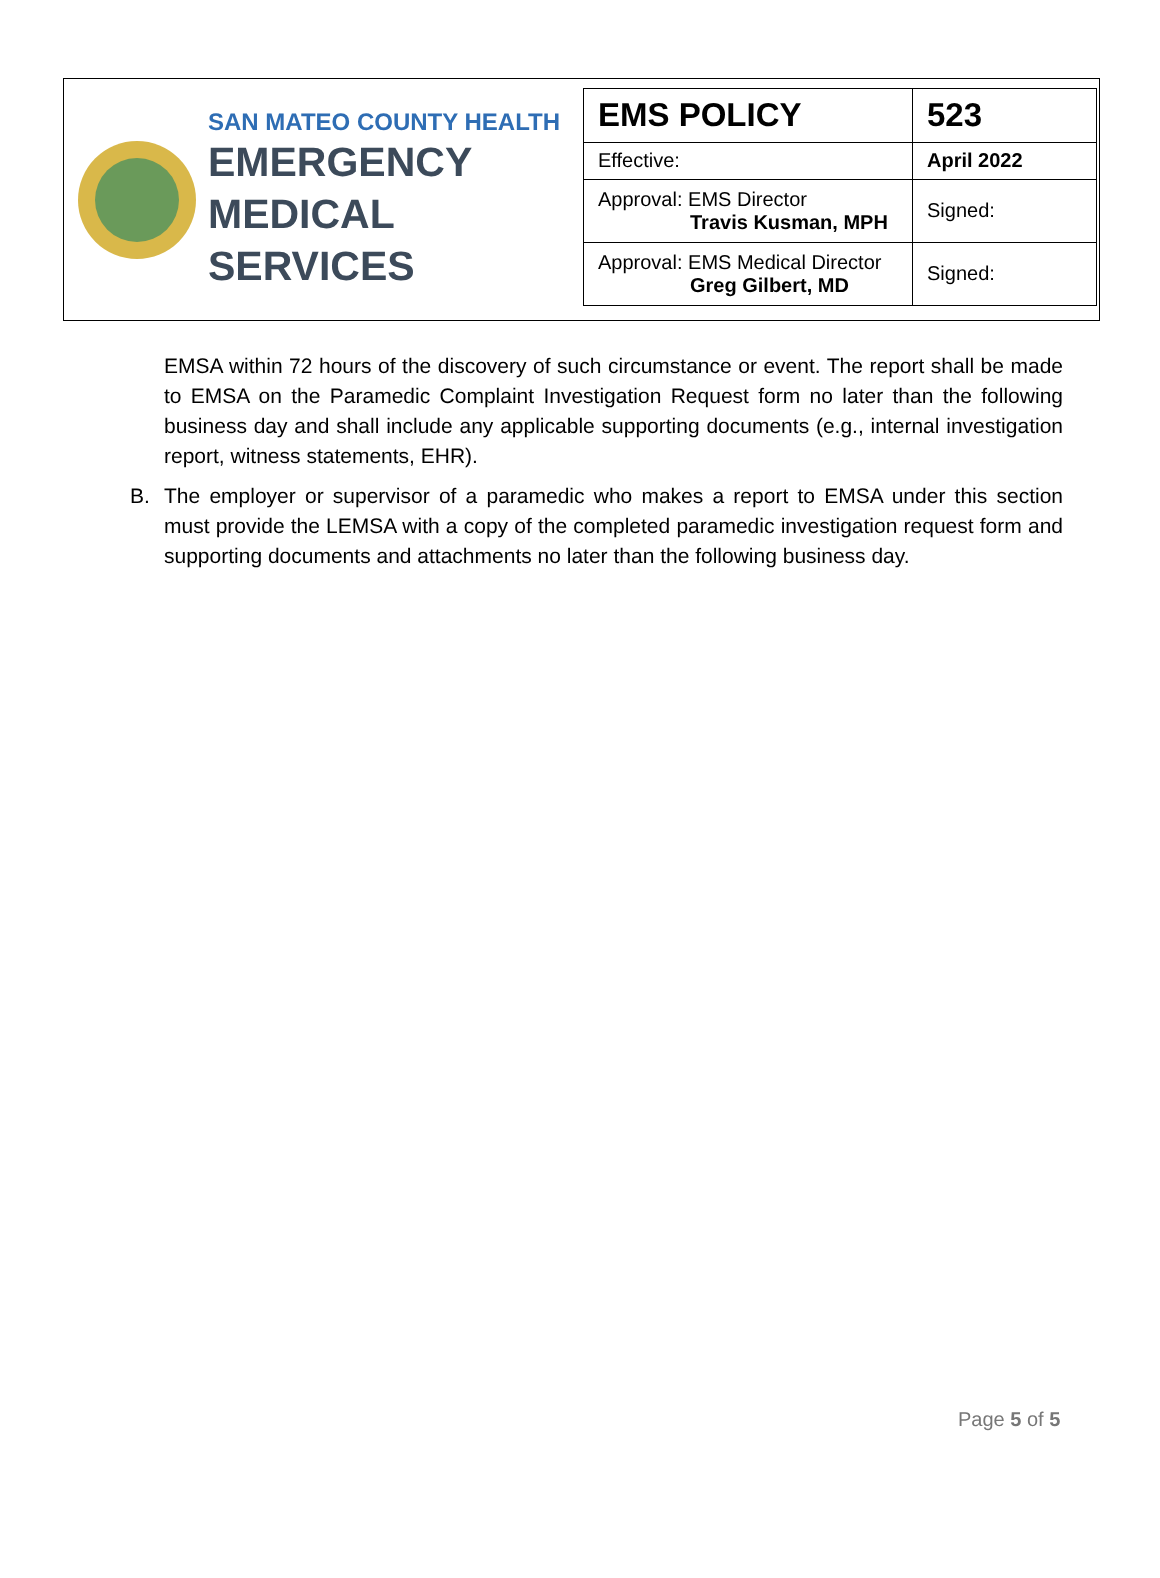SAN MATEO COUNTY HEALTH
EMERGENCY
MEDICAL SERVICES
| EMS POLICY | 523 |
| Effective: | April 2022 |
| Approval: EMS Director Travis Kusman, MPH | Signed: |
| Approval: EMS Medical Director Greg Gilbert, MD | Signed: |
EMSA within 72 hours of the discovery of such circumstance or event. The report shall be made to EMSA on the Paramedic Complaint Investigation Request form no later than the following business day and shall include any applicable supporting documents (e.g., internal investigation report, witness statements, EHR).
B. The employer or supervisor of a paramedic who makes a report to EMSA under this section must provide the LEMSA with a copy of the completed paramedic investigation request form and supporting documents and attachments no later than the following business day.
Page 5 of 5